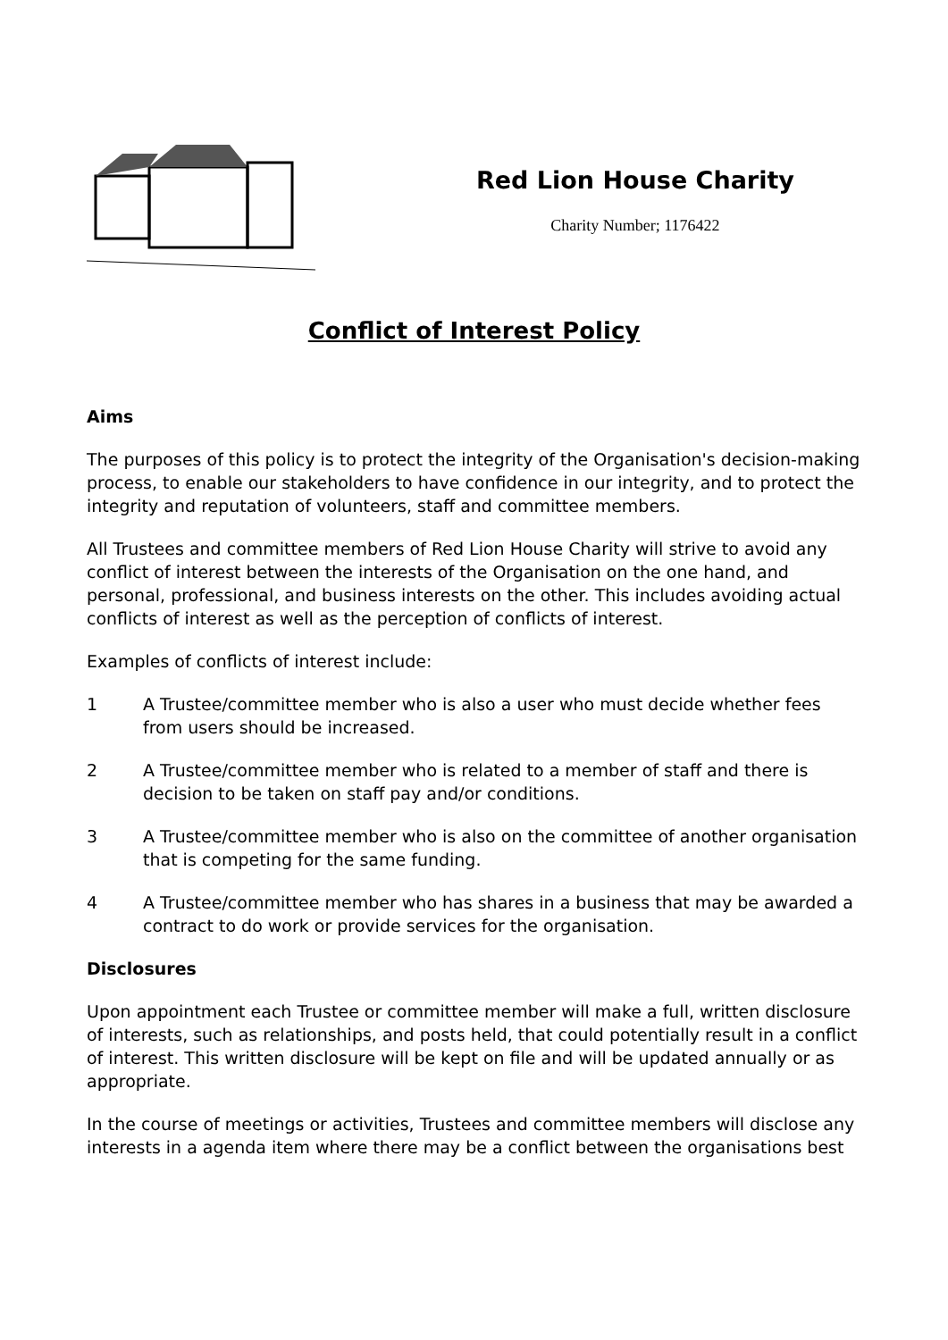Red Lion House Charity
Charity Number; 1176422
Conflict of Interest Policy
Aims
The purposes of this policy is to protect the integrity of the Organisation's decision-making process, to enable our stakeholders to have confidence in our integrity, and to protect the integrity and reputation of volunteers, staff and committee members.
All Trustees and committee members of Red Lion House Charity will strive to avoid any conflict of interest between the interests of the Organisation on the one hand, and personal, professional, and business interests on the other. This includes avoiding actual conflicts of interest as well as the perception of conflicts of interest.
Examples of conflicts of interest include:
1 A Trustee/committee member who is also a user who must decide whether fees from users should be increased.
2 A Trustee/committee member who is related to a member of staff and there is decision to be taken on staff pay and/or conditions.
3 A Trustee/committee member who is also on the committee of another organisation that is competing for the same funding.
4 A Trustee/committee member who has shares in a business that may be awarded a contract to do work or provide services for the organisation.
Disclosures
Upon appointment each Trustee or committee member will make a full, written disclosure of interests, such as relationships, and posts held, that could potentially result in a conflict of interest. This written disclosure will be kept on file and will be updated annually or as appropriate.
In the course of meetings or activities, Trustees and committee members will disclose any interests in a agenda item where there may be a conflict between the organisations best